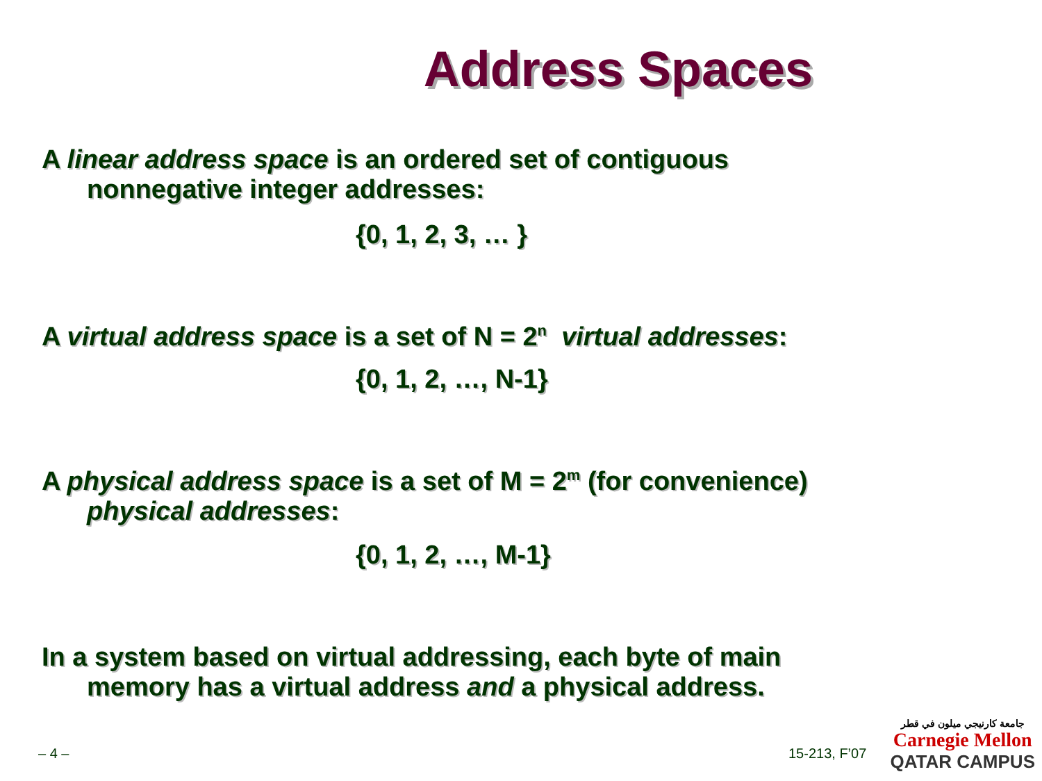Address Spaces
A linear address space is an ordered set of contiguous
nonnegative integer addresses:
{0, 1, 2, 3, … }
A virtual address space is a set of N = 2<sup>n</sup> virtual addresses:
{0, 1, 2, …, N-1}
A physical address space is a set of M = 2<sup>m</sup> (for convenience)
physical addresses:
{0, 1, 2, …, M-1}
In a system based on virtual addressing, each byte of main
memory has a virtual address and a physical address.
– 4 – 15-213, F’07
جامعة كارنيجي ميلون في قطر
Carnegie Mellon
QATAR CAMPUS